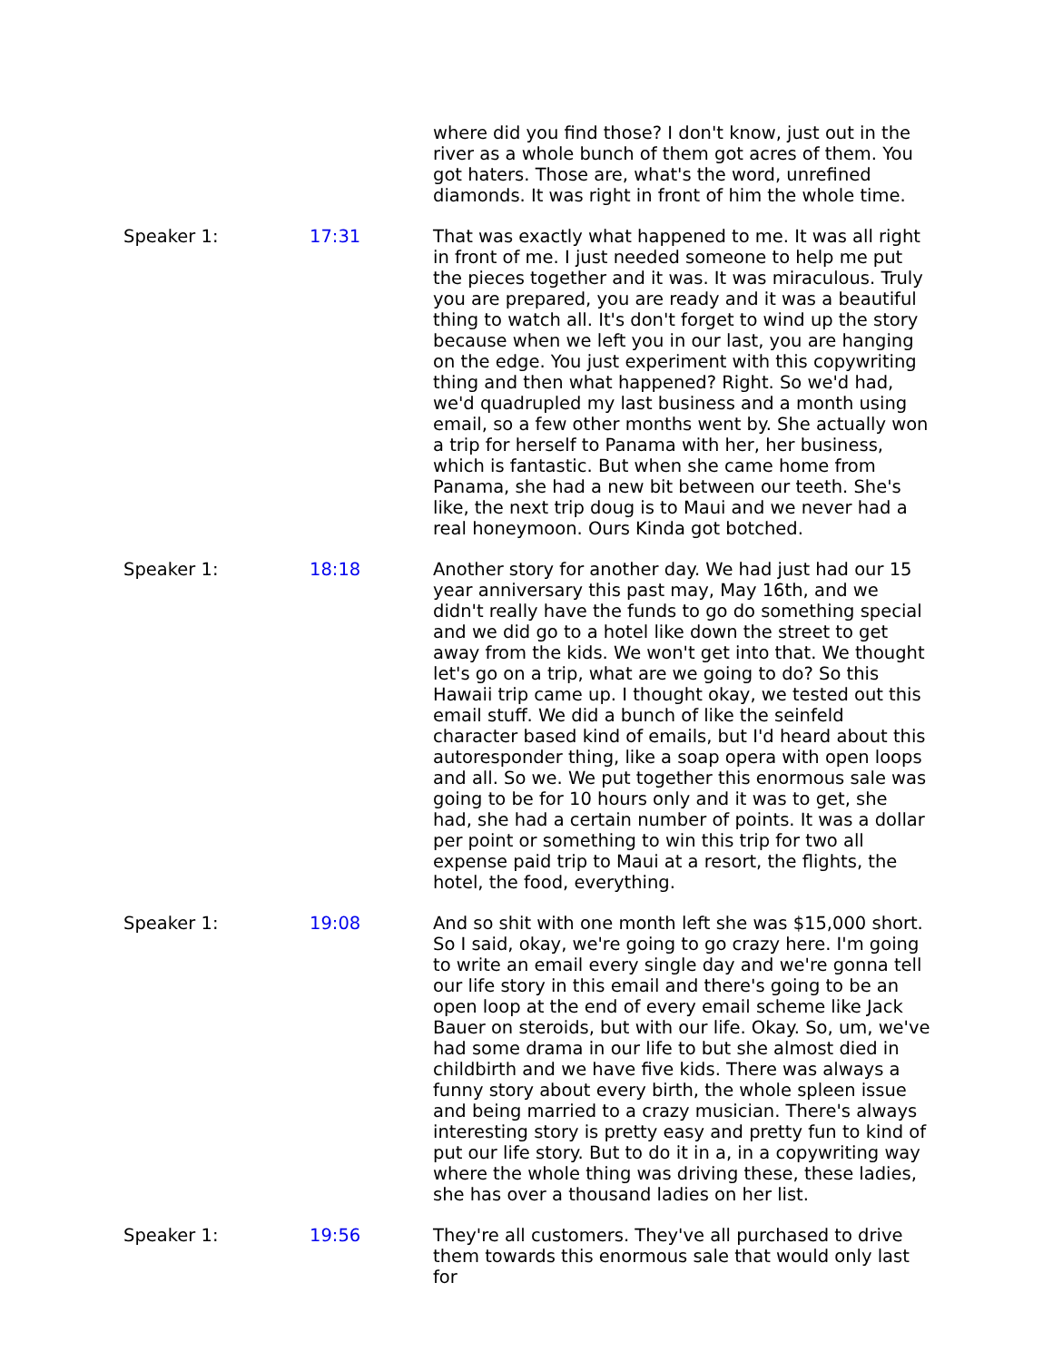| | | where did you find those? I don't know, just out in the river as a whole bunch of them got acres of them. You got haters. Those are, what's the word, unrefined diamonds. It was right in front of him the whole time. |
| Speaker 1: | 17:31 | That was exactly what happened to me. It was all right in front of me. I just needed someone to help me put the pieces together and it was. It was miraculous. Truly you are prepared, you are ready and it was a beautiful thing to watch all. It's don't forget to wind up the story because when we left you in our last, you are hanging on the edge. You just experiment with this copywriting thing and then what happened? Right. So we'd had, we'd quadrupled my last business and a month using email, so a few other months went by. She actually won a trip for herself to Panama with her, her business, which is fantastic. But when she came home from Panama, she had a new bit between our teeth. She's like, the next trip doug is to Maui and we never had a real honeymoon. Ours Kinda got botched. |
| Speaker 1: | 18:18 | Another story for another day. We had just had our 15 year anniversary this past may, May 16th, and we didn't really have the funds to go do something special and we did go to a hotel like down the street to get away from the kids. We won't get into that. We thought let's go on a trip, what are we going to do? So this Hawaii trip came up. I thought okay, we tested out this email stuff. We did a bunch of like the seinfeld character based kind of emails, but I'd heard about this autoresponder thing, like a soap opera with open loops and all. So we. We put together this enormous sale was going to be for 10 hours only and it was to get, she had, she had a certain number of points. It was a dollar per point or something to win this trip for two all expense paid trip to Maui at a resort, the flights, the hotel, the food, everything. |
| Speaker 1: | 19:08 | And so shit with one month left she was $15,000 short. So I said, okay, we're going to go crazy here. I'm going to write an email every single day and we're gonna tell our life story in this email and there's going to be an open loop at the end of every email scheme like Jack Bauer on steroids, but with our life. Okay. So, um, we've had some drama in our life to but she almost died in childbirth and we have five kids. There was always a funny story about every birth, the whole spleen issue and being married to a crazy musician. There's always interesting story is pretty easy and pretty fun to kind of put our life story. But to do it in a, in a copywriting way where the whole thing was driving these, these ladies, she has over a thousand ladies on her list. |
| Speaker 1: | 19:56 | They're all customers. They've all purchased to drive them towards this enormous sale that would only last for |